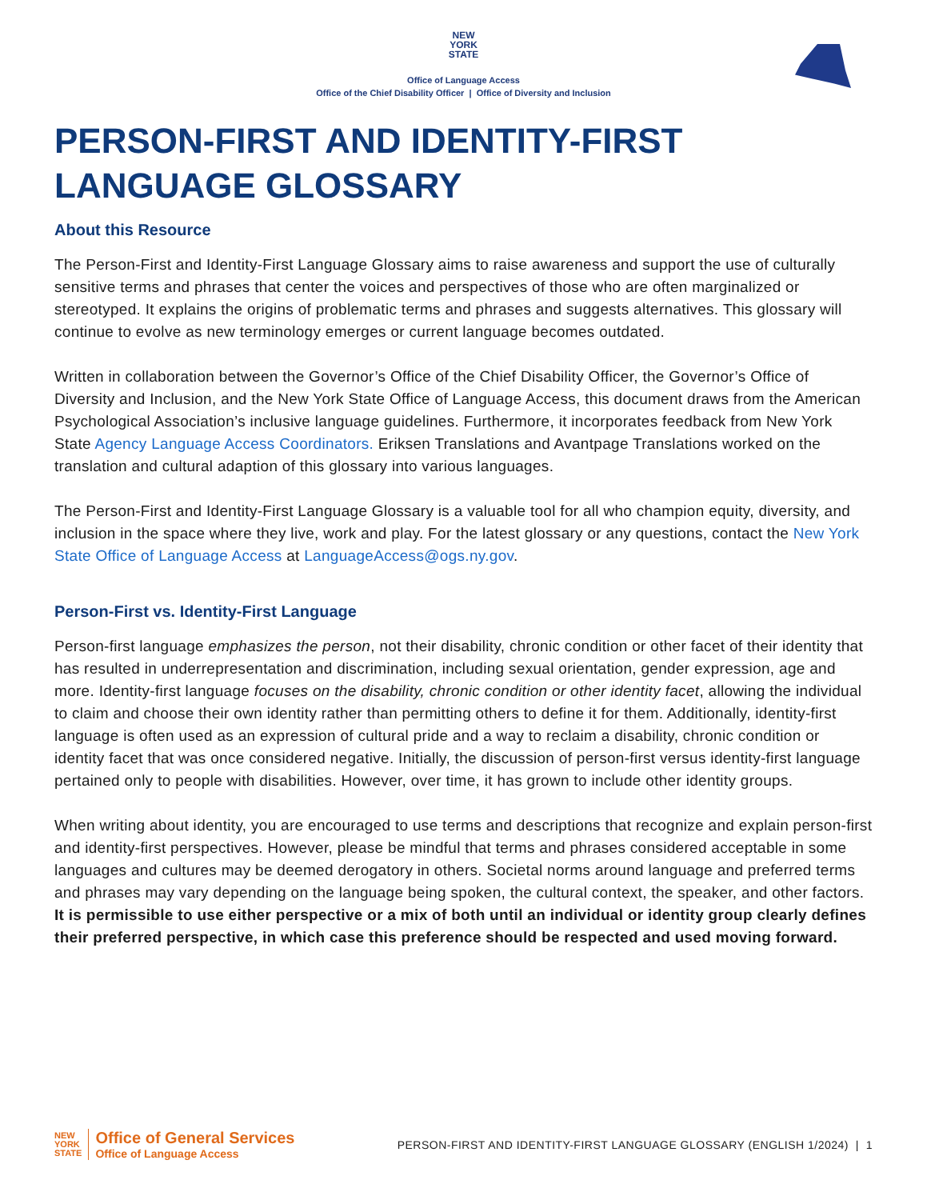NEW
YORK
STATE
Office of Language Access
Office of the Chief Disability Officer | Office of Diversity and Inclusion
PERSON-FIRST AND IDENTITY-FIRST
LANGUAGE GLOSSARY
About this Resource
The Person-First and Identity-First Language Glossary aims to raise awareness and support the use of culturally sensitive terms and phrases that center the voices and perspectives of those who are often marginalized or stereotyped. It explains the origins of problematic terms and phrases and suggests alternatives. This glossary will continue to evolve as new terminology emerges or current language becomes outdated.
Written in collaboration between the Governor’s Office of the Chief Disability Officer, the Governor’s Office of Diversity and Inclusion, and the New York State Office of Language Access, this document draws from the American Psychological Association’s inclusive language guidelines. Furthermore, it incorporates feedback from New York State Agency Language Access Coordinators. Eriksen Translations and Avantpage Translations worked on the translation and cultural adaption of this glossary into various languages.
The Person-First and Identity-First Language Glossary is a valuable tool for all who champion equity, diversity, and inclusion in the space where they live, work and play. For the latest glossary or any questions, contact the New York State Office of Language Access at LanguageAccess@ogs.ny.gov.
Person-First vs. Identity-First Language
Person-first language emphasizes the person, not their disability, chronic condition or other facet of their identity that has resulted in underrepresentation and discrimination, including sexual orientation, gender expression, age and more. Identity-first language focuses on the disability, chronic condition or other identity facet, allowing the individual to claim and choose their own identity rather than permitting others to define it for them. Additionally, identity-first language is often used as an expression of cultural pride and a way to reclaim a disability, chronic condition or identity facet that was once considered negative. Initially, the discussion of person-first versus identity-first language pertained only to people with disabilities. However, over time, it has grown to include other identity groups.
When writing about identity, you are encouraged to use terms and descriptions that recognize and explain person-first and identity-first perspectives. However, please be mindful that terms and phrases considered acceptable in some languages and cultures may be deemed derogatory in others. Societal norms around language and preferred terms and phrases may vary depending on the language being spoken, the cultural context, the speaker, and other factors. It is permissible to use either perspective or a mix of both until an individual or identity group clearly defines their preferred perspective, in which case this preference should be respected and used moving forward.
NEW
YORK
STATE
Office of General Services
Office of Language Access
PERSON-FIRST AND IDENTITY-FIRST LANGUAGE GLOSSARY (ENGLISH 1/2024) | 1